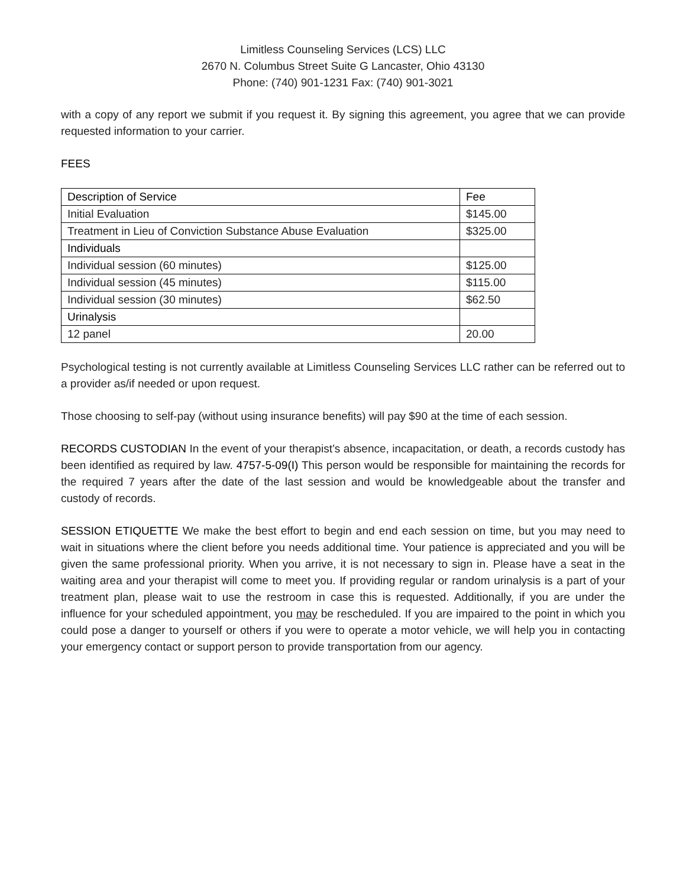Limitless Counseling Services (LCS) LLC
2670 N. Columbus Street Suite G Lancaster, Ohio 43130
Phone: (740) 901-1231 Fax: (740) 901-3021
with a copy of any report we submit if you request it. By signing this agreement, you agree that we can provide requested information to your carrier.
FEES
| Description of Service | Fee |
| Initial Evaluation | $145.00 |
| Treatment in Lieu of Conviction Substance Abuse Evaluation | $325.00 |
| Individuals | |
| Individual session (60 minutes) | $125.00 |
| Individual session (45 minutes) | $115.00 |
| Individual session (30 minutes) | $62.50 |
| Urinalysis | |
| 12 panel | 20.00 |
Psychological testing is not currently available at Limitless Counseling Services LLC rather can be referred out to a provider as/if needed or upon request.
Those choosing to self-pay (without using insurance benefits) will pay $90 at the time of each session.
RECORDS CUSTODIAN In the event of your therapist’s absence, incapacitation, or death, a records custody has been identified as required by law. 4757-5-09(I) This person would be responsible for maintaining the records for the required 7 years after the date of the last session and would be knowledgeable about the transfer and custody of records.
SESSION ETIQUETTE We make the best effort to begin and end each session on time, but you may need to wait in situations where the client before you needs additional time. Your patience is appreciated and you will be given the same professional priority. When you arrive, it is not necessary to sign in. Please have a seat in the waiting area and your therapist will come to meet you. If providing regular or random urinalysis is a part of your treatment plan, please wait to use the restroom in case this is requested. Additionally, if you are under the influence for your scheduled appointment, you may be rescheduled. If you are impaired to the point in which you could pose a danger to yourself or others if you were to operate a motor vehicle, we will help you in contacting your emergency contact or support person to provide transportation from our agency.